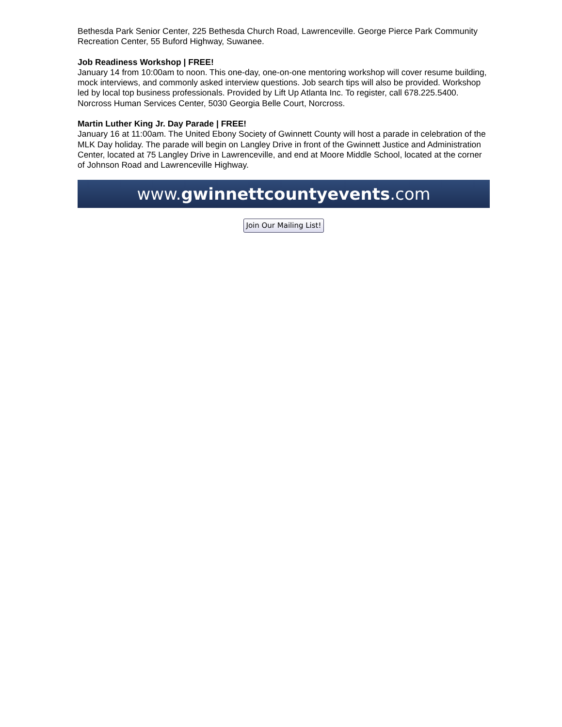Bethesda Park Senior Center, 225 Bethesda Church Road, Lawrenceville. George Pierce Park Community Recreation Center, 55 Buford Highway, Suwanee.
Job Readiness Workshop | FREE!
January 14 from 10:00am to noon. This one-day, one-on-one mentoring workshop will cover resume building, mock interviews, and commonly asked interview questions. Job search tips will also be provided. Workshop led by local top business professionals. Provided by Lift Up Atlanta Inc. To register, call 678.225.5400. Norcross Human Services Center, 5030 Georgia Belle Court, Norcross.
Martin Luther King Jr. Day Parade | FREE!
January 16 at 11:00am. The United Ebony Society of Gwinnett County will host a parade in celebration of the MLK Day holiday. The parade will begin on Langley Drive in front of the Gwinnett Justice and Administration Center, located at 75 Langley Drive in Lawrenceville, and end at Moore Middle School, located at the corner of Johnson Road and Lawrenceville Highway.
www.gwinnettcountyevents.com
Join Our Mailing List!